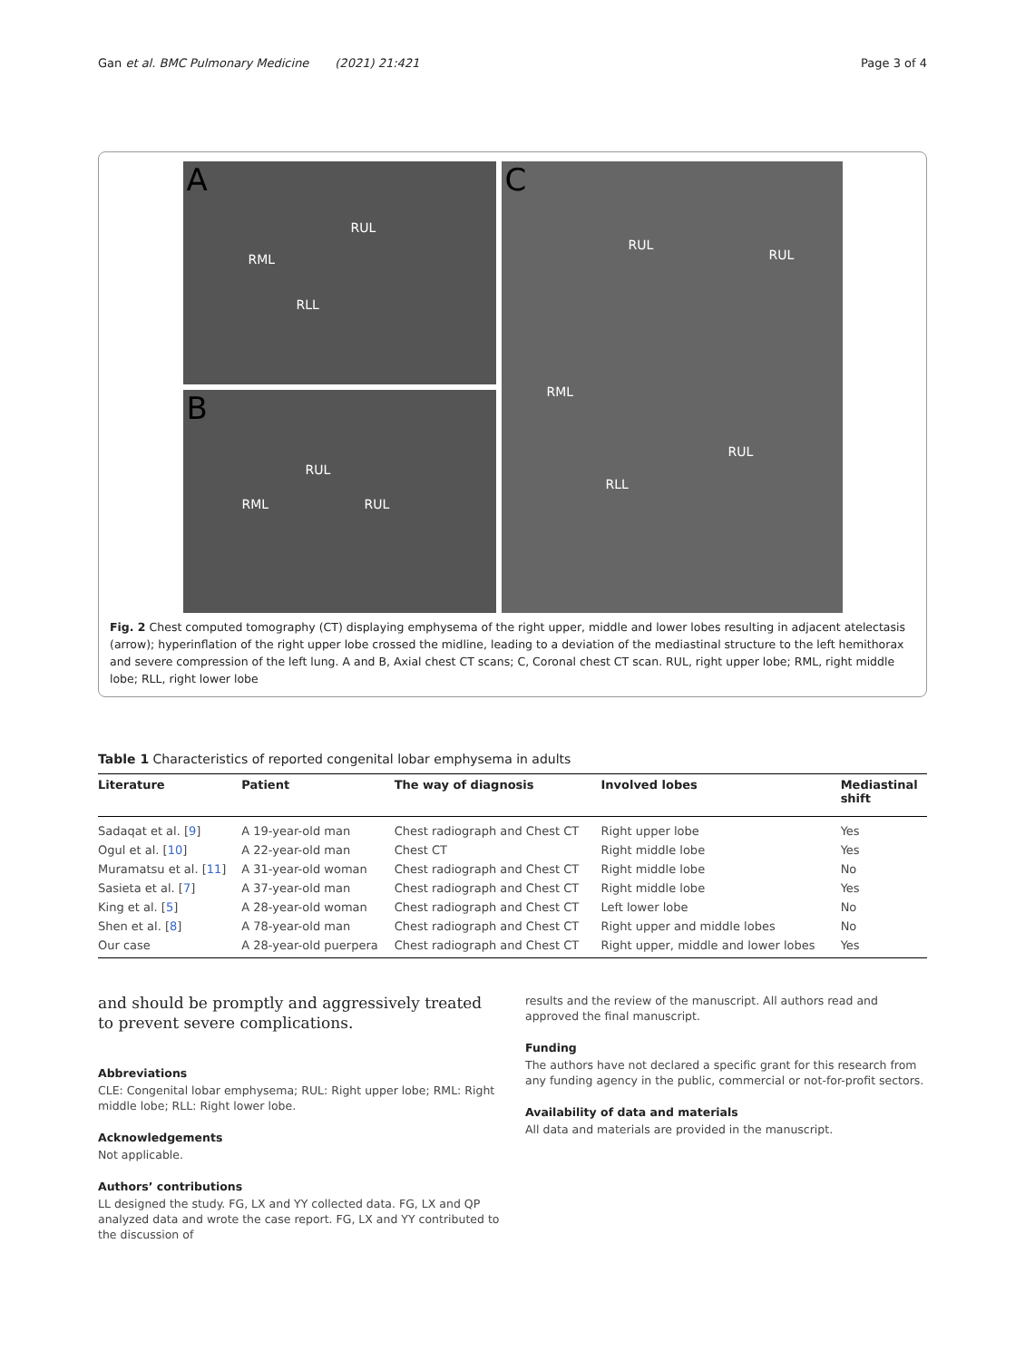Gan et al. BMC Pulmonary Medicine (2021) 21:421
Page 3 of 4
A
RUL
RML
RLL
B
RUL
RML RUL
C
RUL
RUL
RML
RUL
RLL
Fig. 2 Chest computed tomography (CT) displaying emphysema of the right upper, middle and lower lobes resulting in adjacent atelectasis (arrow); hyperinflation of the right upper lobe crossed the midline, leading to a deviation of the mediastinal structure to the left hemithorax and severe compression of the left lung. A and B, Axial chest CT scans; C, Coronal chest CT scan. RUL, right upper lobe; RML, right middle lobe; RLL, right lower lobe
Table 1 Characteristics of reported congenital lobar emphysema in adults
| Literature | Patient | The way of diagnosis | Involved lobes | Mediastinal shift |
| --- | --- | --- | --- | --- |
| Sadaqat et al. [ 9 ] | A 19-year-old man | Chest radiograph and Chest CT | Right upper lobe | Yes |
| Ogul et al. [ 10 ] | A 22-year-old man | Chest CT | Right middle lobe | Yes |
| Muramatsu et al. [ 11 ] | A 31-year-old woman | Chest radiograph and Chest CT | Right middle lobe | No |
| Sasieta et al. [ 7 ] | A 37-year-old man | Chest radiograph and Chest CT | Right middle lobe | Yes |
| King et al. [ 5 ] | A 28-year-old woman | Chest radiograph and Chest CT | Left lower lobe | No |
| Shen et al. [ 8 ] | A 78-year-old man | Chest radiograph and Chest CT | Right upper and middle lobes | No |
| Our case | A 28-year-old puerpera | Chest radiograph and Chest CT | Right upper, middle and lower lobes | Yes |
and should be promptly and aggressively treated to prevent severe complications.
Abbreviations
CLE: Congenital lobar emphysema; RUL: Right upper lobe; RML: Right middle lobe; RLL: Right lower lobe.
Acknowledgements
Not applicable.
Authors’ contributions
LL designed the study. FG, LX and YY collected data. FG, LX and QP analyzed data and wrote the case report. FG, LX and YY contributed to the discussion of
results and the review of the manuscript. All authors read and approved the final manuscript.
Funding
The authors have not declared a specific grant for this research from any funding agency in the public, commercial or not-for-profit sectors.
Availability of data and materials
All data and materials are provided in the manuscript.